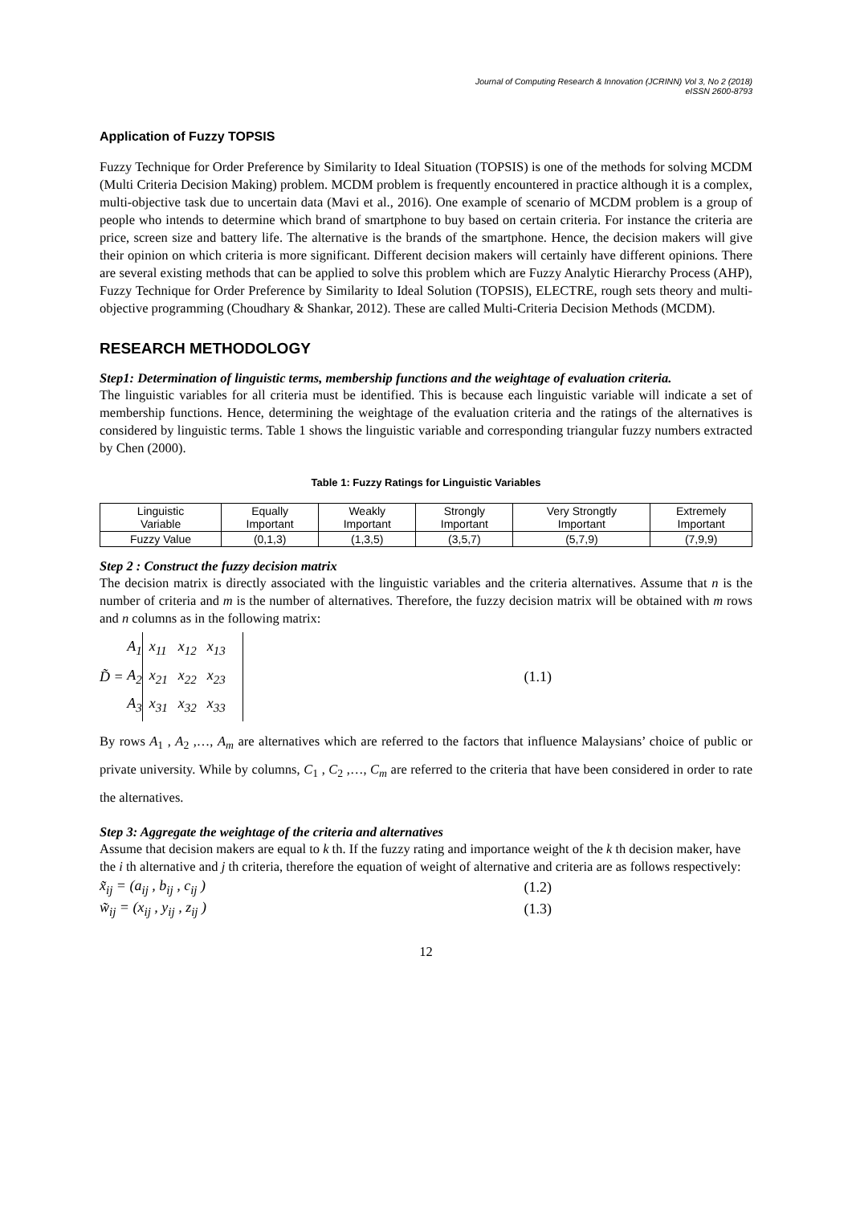Journal of Computing Research & Innovation (JCRINN) Vol 3, No 2 (2018)
eISSN 2600-8793
Application of Fuzzy TOPSIS
Fuzzy Technique for Order Preference by Similarity to Ideal Situation (TOPSIS) is one of the methods for solving MCDM (Multi Criteria Decision Making) problem. MCDM problem is frequently encountered in practice although it is a complex, multi-objective task due to uncertain data (Mavi et al., 2016). One example of scenario of MCDM problem is a group of people who intends to determine which brand of smartphone to buy based on certain criteria. For instance the criteria are price, screen size and battery life. The alternative is the brands of the smartphone. Hence, the decision makers will give their opinion on which criteria is more significant. Different decision makers will certainly have different opinions. There are several existing methods that can be applied to solve this problem which are Fuzzy Analytic Hierarchy Process (AHP), Fuzzy Technique for Order Preference by Similarity to Ideal Solution (TOPSIS), ELECTRE, rough sets theory and multi-objective programming (Choudhary & Shankar, 2012). These are called Multi-Criteria Decision Methods (MCDM).
RESEARCH METHODOLOGY
Step1: Determination of linguistic terms, membership functions and the weightage of evaluation criteria.
The linguistic variables for all criteria must be identified. This is because each linguistic variable will indicate a set of membership functions. Hence, determining the weightage of the evaluation criteria and the ratings of the alternatives is considered by linguistic terms. Table 1 shows the linguistic variable and corresponding triangular fuzzy numbers extracted by Chen (2000).
Table 1: Fuzzy Ratings for Linguistic Variables
| Linguistic Variable | Equally Important | Weakly Important | Strongly Important | Very Strongtly Important | Extremely Important |
| Fuzzy Value | (0,1,3) | (1,3,5) | (3,5,7) | (5,7,9) | (7,9,9) |
Step 2 : Construct the fuzzy decision matrix
The decision matrix is directly associated with the linguistic variables and the criteria alternatives. Assume that n is the number of criteria and m is the number of alternatives. Therefore, the fuzzy decision matrix will be obtained with m rows and n columns as in the following matrix:
D̃ = A<sub>1</sub>
A<sub>2</sub>
A<sub>3</sub> x<sub>11</sub> x<sub>12</sub> x<sub>13</sub>
x<sub>21</sub> x<sub>22</sub> x<sub>23</sub>
x<sub>31</sub> x<sub>32</sub> x<sub>33</sub> (1.1)
By rows A<sub>1</sub> , A<sub>2</sub> ,…, A<sub>m</sub> are alternatives which are referred to the factors that influence Malaysians’ choice of public or private university. While by columns, C<sub>1</sub> , C<sub>2</sub> ,…, C<sub>m</sub> are referred to the criteria that have been considered in order to rate the alternatives.
Step 3: Aggregate the weightage of the criteria and alternatives
Assume that decision makers are equal to k th. If the fuzzy rating and importance weight of the k th decision maker, have the i th alternative and j th criteria, therefore the equation of weight of alternative and criteria are as follows respectively:
x̃<sub>ij</sub> = (a<sub>ij</sub> , b<sub>ij</sub> , c<sub>ij</sub> ) (1.2)
w̃<sub>ij</sub> = (x<sub>ij</sub> , y<sub>ij</sub> , z<sub>ij</sub> ) (1.3)
12